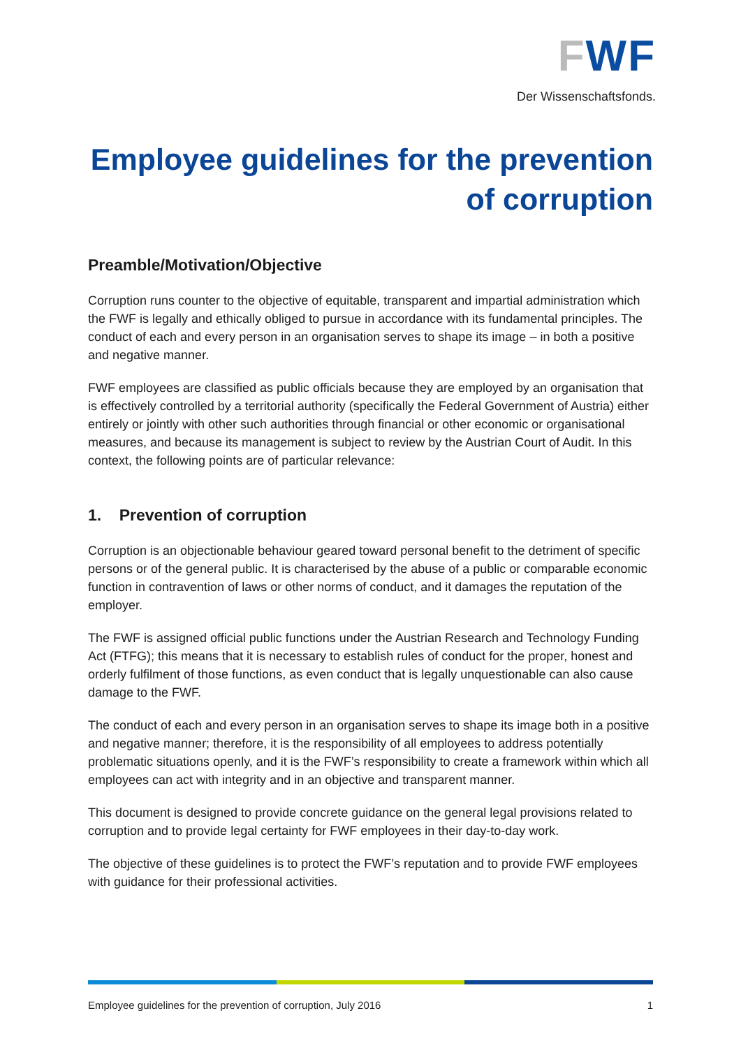FWF
Der Wissenschaftsfonds.
Employee guidelines for the prevention of corruption
Preamble/Motivation/Objective
Corruption runs counter to the objective of equitable, transparent and impartial administration which the FWF is legally and ethically obliged to pursue in accordance with its fundamental principles. The conduct of each and every person in an organisation serves to shape its image – in both a positive and negative manner.
FWF employees are classified as public officials because they are employed by an organisation that is effectively controlled by a territorial authority (specifically the Federal Government of Austria) either entirely or jointly with other such authorities through financial or other economic or organisational measures, and because its management is subject to review by the Austrian Court of Audit. In this context, the following points are of particular relevance:
1. Prevention of corruption
Corruption is an objectionable behaviour geared toward personal benefit to the detriment of specific persons or of the general public. It is characterised by the abuse of a public or comparable economic function in contravention of laws or other norms of conduct, and it damages the reputation of the employer.
The FWF is assigned official public functions under the Austrian Research and Technology Funding Act (FTFG); this means that it is necessary to establish rules of conduct for the proper, honest and orderly fulfilment of those functions, as even conduct that is legally unquestionable can also cause damage to the FWF.
The conduct of each and every person in an organisation serves to shape its image both in a positive and negative manner; therefore, it is the responsibility of all employees to address potentially problematic situations openly, and it is the FWF’s responsibility to create a framework within which all employees can act with integrity and in an objective and transparent manner.
This document is designed to provide concrete guidance on the general legal provisions related to corruption and to provide legal certainty for FWF employees in their day-to-day work.
The objective of these guidelines is to protect the FWF’s reputation and to provide FWF employees with guidance for their professional activities.
Employee guidelines for the prevention of corruption, July 2016 1